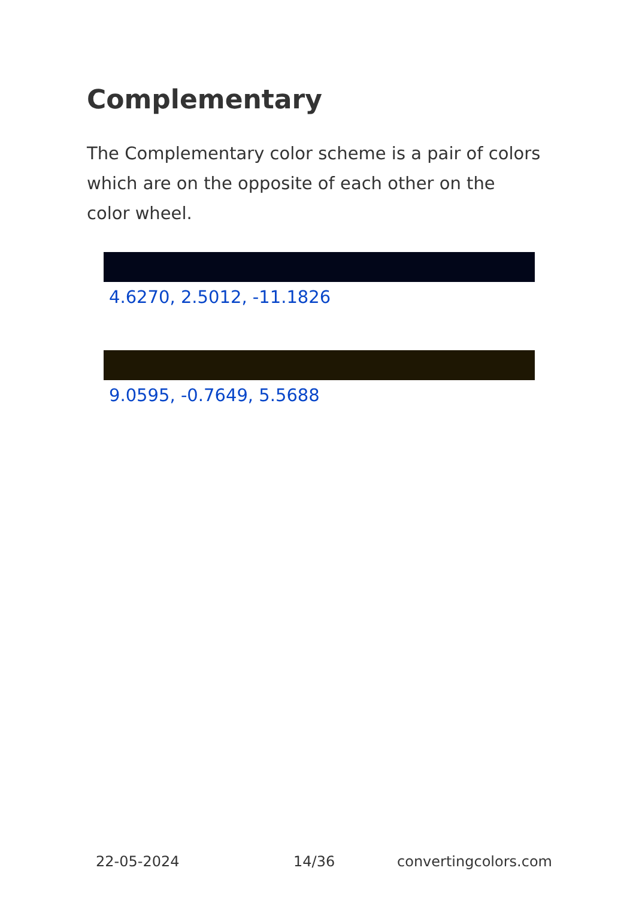Complementary
The Complementary color scheme is a pair of colors which are on the opposite of each other on the color wheel.
4.6270, 2.5012, -11.1826
9.0595, -0.7649, 5.5688
22-05-2024 14/36 convertingcolors.com